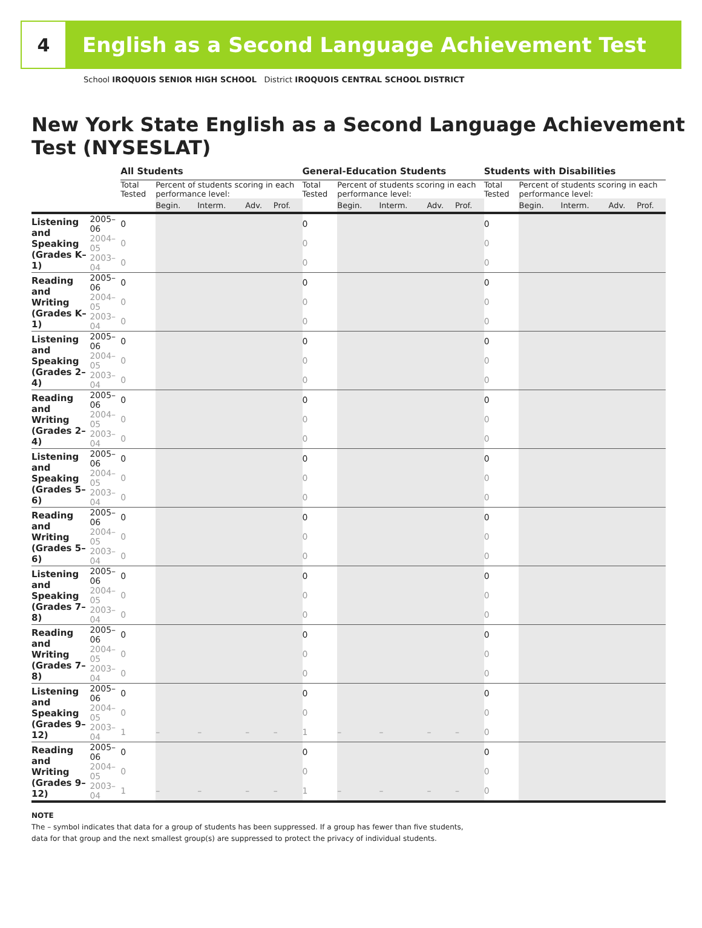4
English as a Second Language Achievement Test
School IROQUOIS SENIOR HIGH SCHOOL District IROQUOIS CENTRAL SCHOOL DISTRICT
New York State English as a Second Language Achievement Test (NYSESLAT)
| | | All Students | | | | | General-Education Students | | | | | Students with Disabilities | | | | |
| --- | --- | --- | --- | --- | --- | --- | --- | --- | --- | --- | --- | --- | --- | --- | --- | --- |
| | | Total Tested | Percent of students scoring in each performance level: | | | | Total Tested | Percent of students scoring in each performance level: | | | | Total Tested | Percent of students scoring in each performance level: | | | |
| | | | Begin. | Interm. | Adv. | Prof. | | Begin. | Interm. | Adv. | Prof. | | Begin. | Interm. | Adv. | Prof. |
| Listening and Speaking (Grades K–1) | 2005–06 | 0 | | | | | 0 | | | | | 0 | | | | |
| | 2004–05 | 0 | | | | | 0 | | | | | 0 | | | | |
| | 2003–04 | 0 | | | | | 0 | | | | | 0 | | | | |
| Reading and Writing (Grades K–1) | 2005–06 | 0 | | | | | 0 | | | | | 0 | | | | |
| | 2004–05 | 0 | | | | | 0 | | | | | 0 | | | | |
| | 2003–04 | 0 | | | | | 0 | | | | | 0 | | | | |
| Listening and Speaking (Grades 2–4) | 2005–06 | 0 | | | | | 0 | | | | | 0 | | | | |
| | 2004–05 | 0 | | | | | 0 | | | | | 0 | | | | |
| | 2003–04 | 0 | | | | | 0 | | | | | 0 | | | | |
| Reading and Writing (Grades 2–4) | 2005–06 | 0 | | | | | 0 | | | | | 0 | | | | |
| | 2004–05 | 0 | | | | | 0 | | | | | 0 | | | | |
| | 2003–04 | 0 | | | | | 0 | | | | | 0 | | | | |
| Listening and Speaking (Grades 5–6) | 2005–06 | 0 | | | | | 0 | | | | | 0 | | | | |
| | 2004–05 | 0 | | | | | 0 | | | | | 0 | | | | |
| | 2003–04 | 0 | | | | | 0 | | | | | 0 | | | | |
| Reading and Writing (Grades 5–6) | 2005–06 | 0 | | | | | 0 | | | | | 0 | | | | |
| | 2004–05 | 0 | | | | | 0 | | | | | 0 | | | | |
| | 2003–04 | 0 | | | | | 0 | | | | | 0 | | | | |
| Listening and Speaking (Grades 7–8) | 2005–06 | 0 | | | | | 0 | | | | | 0 | | | | |
| | 2004–05 | 0 | | | | | 0 | | | | | 0 | | | | |
| | 2003–04 | 0 | | | | | 0 | | | | | 0 | | | | |
| Reading and Writing (Grades 7–8) | 2005–06 | 0 | | | | | 0 | | | | | 0 | | | | |
| | 2004–05 | 0 | | | | | 0 | | | | | 0 | | | | |
| | 2003–04 | 0 | | | | | 0 | | | | | 0 | | | | |
| Listening and Speaking (Grades 9–12) | 2005–06 | 0 | | | | | 0 | | | | | 0 | | | | |
| | 2004–05 | 0 | | | | | 0 | | | | | 0 | | | | |
| | 2003–04 | 1 | – | – | – | – | 1 | – | – | – | – | 0 | | | | |
| Reading and Writing (Grades 9–12) | 2005–06 | 0 | | | | | 0 | | | | | 0 | | | | |
| | 2004–05 | 0 | | | | | 0 | | | | | 0 | | | | |
| | 2003–04 | 1 | – | – | – | – | 1 | – | – | – | – | 0 | | | | |
NOTE
The – symbol indicates that data for a group of students has been suppressed. If a group has fewer than five students,
data for that group and the next smallest group(s) are suppressed to protect the privacy of individual students.